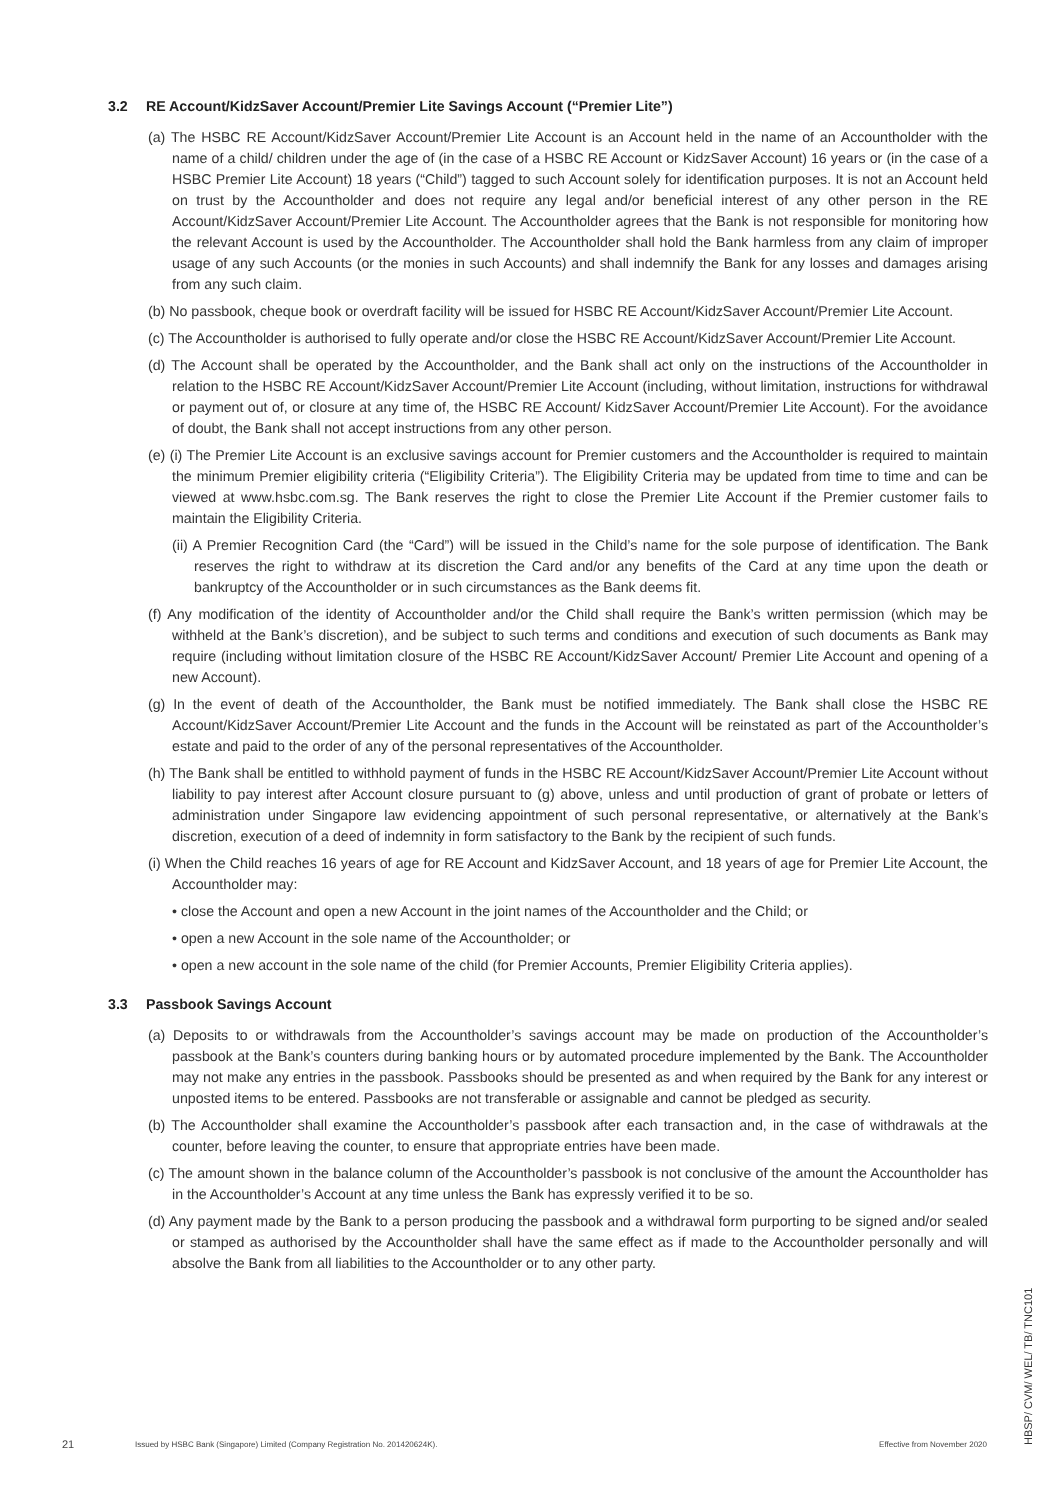3.2 RE Account/KidzSaver Account/Premier Lite Savings Account (“Premier Lite”)
(a) The HSBC RE Account/KidzSaver Account/Premier Lite Account is an Account held in the name of an Accountholder with the name of a child/ children under the age of (in the case of a HSBC RE Account or KidzSaver Account) 16 years or (in the case of a HSBC Premier Lite Account) 18 years (“Child”) tagged to such Account solely for identification purposes. It is not an Account held on trust by the Accountholder and does not require any legal and/or beneficial interest of any other person in the RE Account/KidzSaver Account/Premier Lite Account. The Accountholder agrees that the Bank is not responsible for monitoring how the relevant Account is used by the Accountholder. The Accountholder shall hold the Bank harmless from any claim of improper usage of any such Accounts (or the monies in such Accounts) and shall indemnify the Bank for any losses and damages arising from any such claim.
(b) No passbook, cheque book or overdraft facility will be issued for HSBC RE Account/KidzSaver Account/Premier Lite Account.
(c) The Accountholder is authorised to fully operate and/or close the HSBC RE Account/KidzSaver Account/Premier Lite Account.
(d) The Account shall be operated by the Accountholder, and the Bank shall act only on the instructions of the Accountholder in relation to the HSBC RE Account/KidzSaver Account/Premier Lite Account (including, without limitation, instructions for withdrawal or payment out of, or closure at any time of, the HSBC RE Account/ KidzSaver Account/Premier Lite Account). For the avoidance of doubt, the Bank shall not accept instructions from any other person.
(e) (i) The Premier Lite Account is an exclusive savings account for Premier customers and the Accountholder is required to maintain the minimum Premier eligibility criteria (“Eligibility Criteria”). The Eligibility Criteria may be updated from time to time and can be viewed at www.hsbc.com.sg. The Bank reserves the right to close the Premier Lite Account if the Premier customer fails to maintain the Eligibility Criteria.
(ii) A Premier Recognition Card (the “Card”) will be issued in the Child’s name for the sole purpose of identification. The Bank reserves the right to withdraw at its discretion the Card and/or any benefits of the Card at any time upon the death or bankruptcy of the Accountholder or in such circumstances as the Bank deems fit.
(f) Any modification of the identity of Accountholder and/or the Child shall require the Bank’s written permission (which may be withheld at the Bank’s discretion), and be subject to such terms and conditions and execution of such documents as Bank may require (including without limitation closure of the HSBC RE Account/KidzSaver Account/ Premier Lite Account and opening of a new Account).
(g) In the event of death of the Accountholder, the Bank must be notified immediately. The Bank shall close the HSBC RE Account/KidzSaver Account/Premier Lite Account and the funds in the Account will be reinstated as part of the Accountholder’s estate and paid to the order of any of the personal representatives of the Accountholder.
(h) The Bank shall be entitled to withhold payment of funds in the HSBC RE Account/KidzSaver Account/Premier Lite Account without liability to pay interest after Account closure pursuant to (g) above, unless and until production of grant of probate or letters of administration under Singapore law evidencing appointment of such personal representative, or alternatively at the Bank’s discretion, execution of a deed of indemnity in form satisfactory to the Bank by the recipient of such funds.
(i) When the Child reaches 16 years of age for RE Account and KidzSaver Account, and 18 years of age for Premier Lite Account, the Accountholder may:
• close the Account and open a new Account in the joint names of the Accountholder and the Child; or
• open a new Account in the sole name of the Accountholder; or
• open a new account in the sole name of the child (for Premier Accounts, Premier Eligibility Criteria applies).
3.3 Passbook Savings Account
(a) Deposits to or withdrawals from the Accountholder’s savings account may be made on production of the Accountholder’s passbook at the Bank’s counters during banking hours or by automated procedure implemented by the Bank. The Accountholder may not make any entries in the passbook. Passbooks should be presented as and when required by the Bank for any interest or unposted items to be entered. Passbooks are not transferable or assignable and cannot be pledged as security.
(b) The Accountholder shall examine the Accountholder’s passbook after each transaction and, in the case of withdrawals at the counter, before leaving the counter, to ensure that appropriate entries have been made.
(c) The amount shown in the balance column of the Accountholder’s passbook is not conclusive of the amount the Accountholder has in the Accountholder’s Account at any time unless the Bank has expressly verified it to be so.
(d) Any payment made by the Bank to a person producing the passbook and a withdrawal form purporting to be signed and/or sealed or stamped as authorised by the Accountholder shall have the same effect as if made to the Accountholder personally and will absolve the Bank from all liabilities to the Accountholder or to any other party.
21 Issued by HSBC Bank (Singapore) Limited (Company Registration No. 201420624K). Effective from November 2020
HBSP/ CVM/ WEL/ TB/ TNC101